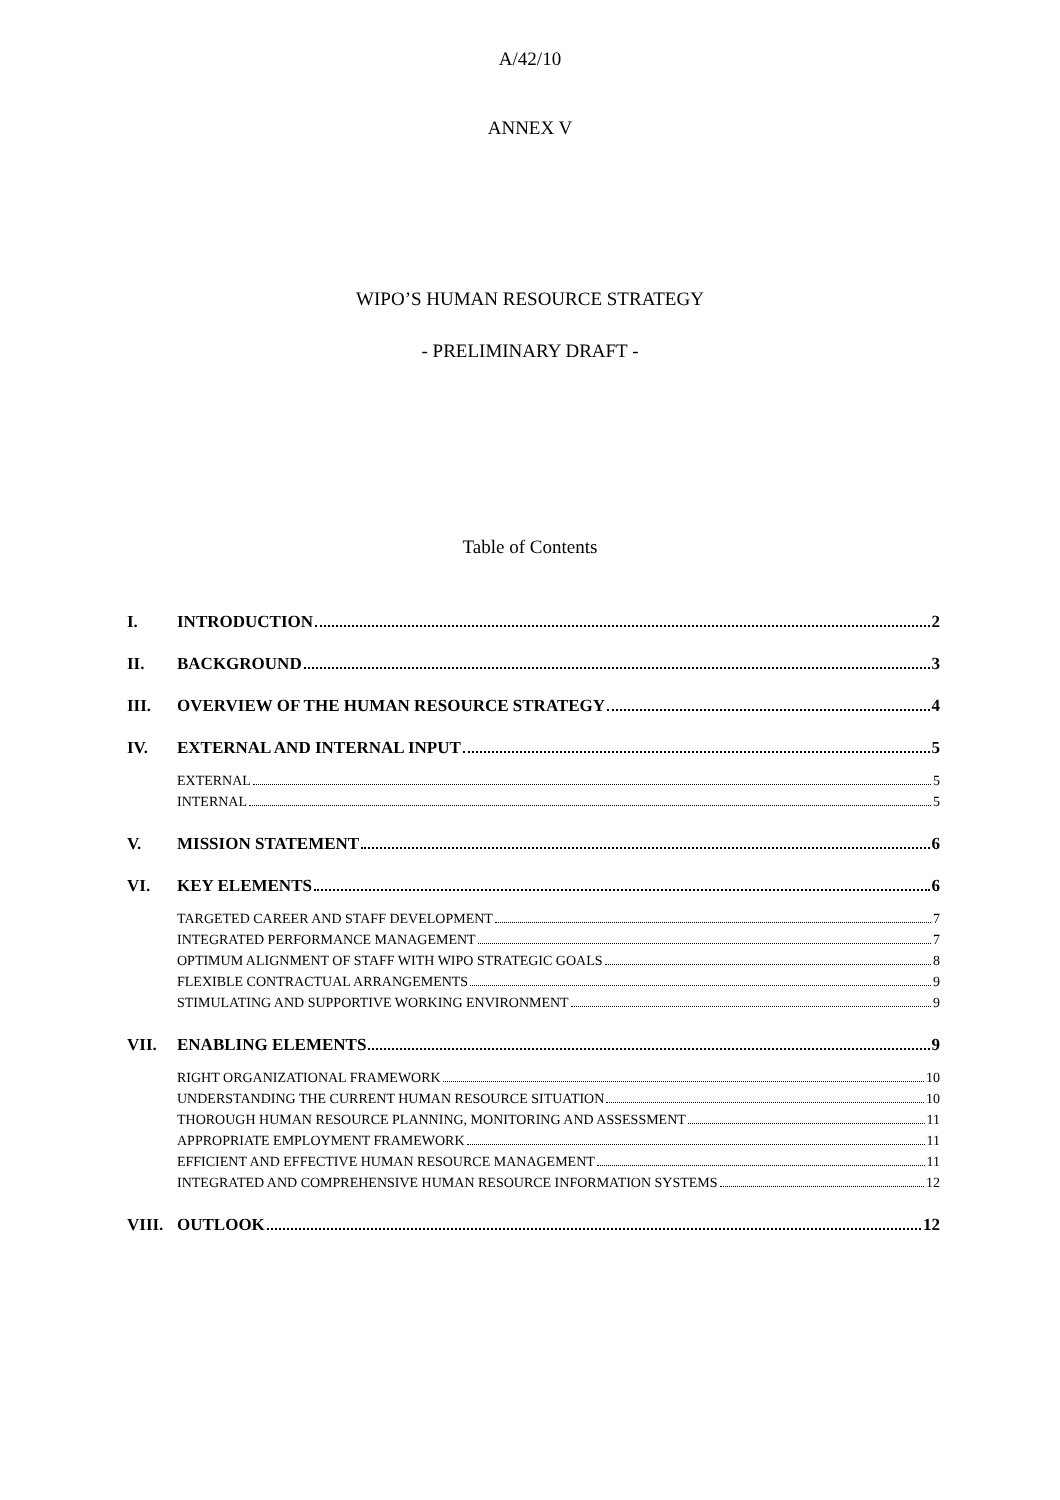A/42/10
ANNEX V
WIPO’S HUMAN RESOURCE STRATEGY
- PRELIMINARY DRAFT -
Table of Contents
I. INTRODUCTION 2
II. BACKGROUND 3
III. OVERVIEW OF THE HUMAN RESOURCE STRATEGY 4
IV. EXTERNAL AND INTERNAL INPUT 5
EXTERNAL 5
INTERNAL 5
V. MISSION STATEMENT 6
VI. KEY ELEMENTS 6
TARGETED CAREER AND STAFF DEVELOPMENT 7
INTEGRATED PERFORMANCE MANAGEMENT 7
OPTIMUM ALIGNMENT OF STAFF WITH WIPO STRATEGIC GOALS 8
FLEXIBLE CONTRACTUAL ARRANGEMENTS 9
STIMULATING AND SUPPORTIVE WORKING ENVIRONMENT 9
VII. ENABLING ELEMENTS 9
RIGHT ORGANIZATIONAL FRAMEWORK 10
UNDERSTANDING THE CURRENT HUMAN RESOURCE SITUATION 10
THOROUGH HUMAN RESOURCE PLANNING, MONITORING AND ASSESSMENT 11
APPROPRIATE EMPLOYMENT FRAMEWORK 11
EFFICIENT AND EFFECTIVE HUMAN RESOURCE MANAGEMENT 11
INTEGRATED AND COMPREHENSIVE HUMAN RESOURCE INFORMATION SYSTEMS 12
VIII. OUTLOOK 12